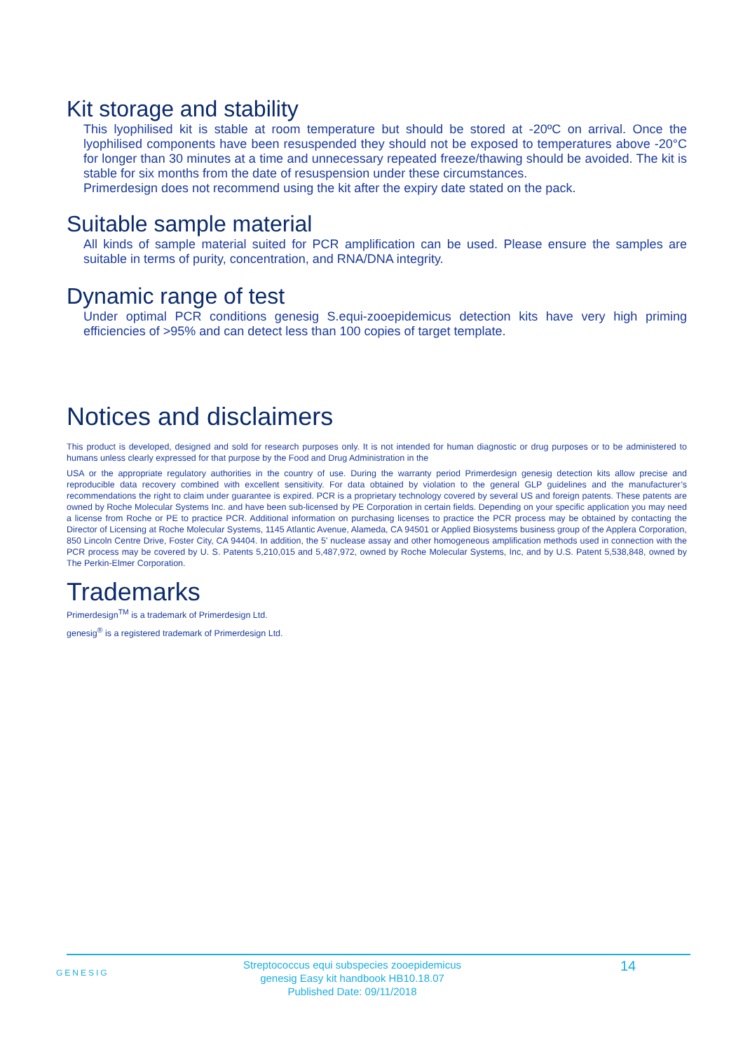Kit storage and stability
This lyophilised kit is stable at room temperature but should be stored at -20ºC on arrival. Once the lyophilised components have been resuspended they should not be exposed to temperatures above -20°C for longer than 30 minutes at a time and unnecessary repeated freeze/thawing should be avoided. The kit is stable for six months from the date of resuspension under these circumstances.
Primerdesign does not recommend using the kit after the expiry date stated on the pack.
Suitable sample material
All kinds of sample material suited for PCR amplification can be used. Please ensure the samples are suitable in terms of purity, concentration, and RNA/DNA integrity.
Dynamic range of test
Under optimal PCR conditions genesig S.equi-zooepidemicus detection kits have very high priming efficiencies of >95% and can detect less than 100 copies of target template.
Notices and disclaimers
This product is developed, designed and sold for research purposes only. It is not intended for human diagnostic or drug purposes or to be administered to humans unless clearly expressed for that purpose by the Food and Drug Administration in the
USA or the appropriate regulatory authorities in the country of use. During the warranty period Primerdesign genesig detection kits allow precise and reproducible data recovery combined with excellent sensitivity. For data obtained by violation to the general GLP guidelines and the manufacturer’s recommendations the right to claim under guarantee is expired. PCR is a proprietary technology covered by several US and foreign patents. These patents are owned by Roche Molecular Systems Inc. and have been sub-licensed by PE Corporation in certain fields. Depending on your specific application you may need a license from Roche or PE to practice PCR. Additional information on purchasing licenses to practice the PCR process may be obtained by contacting the Director of Licensing at Roche Molecular Systems, 1145 Atlantic Avenue, Alameda, CA 94501 or Applied Biosystems business group of the Applera Corporation, 850 Lincoln Centre Drive, Foster City, CA 94404. In addition, the 5' nuclease assay and other homogeneous amplification methods used in connection with the PCR process may be covered by U. S. Patents 5,210,015 and 5,487,972, owned by Roche Molecular Systems, Inc, and by U.S. Patent 5,538,848, owned by The Perkin-Elmer Corporation.
Trademarks
Primerdesign<sup>TM</sup> is a trademark of Primerdesign Ltd.
genesig<sup>®</sup> is a registered trademark of Primerdesign Ltd.
GENESIG
Streptococcus equi subspecies zooepidemicus
genesig Easy kit handbook HB10.18.07
Published Date: 09/11/2018
14